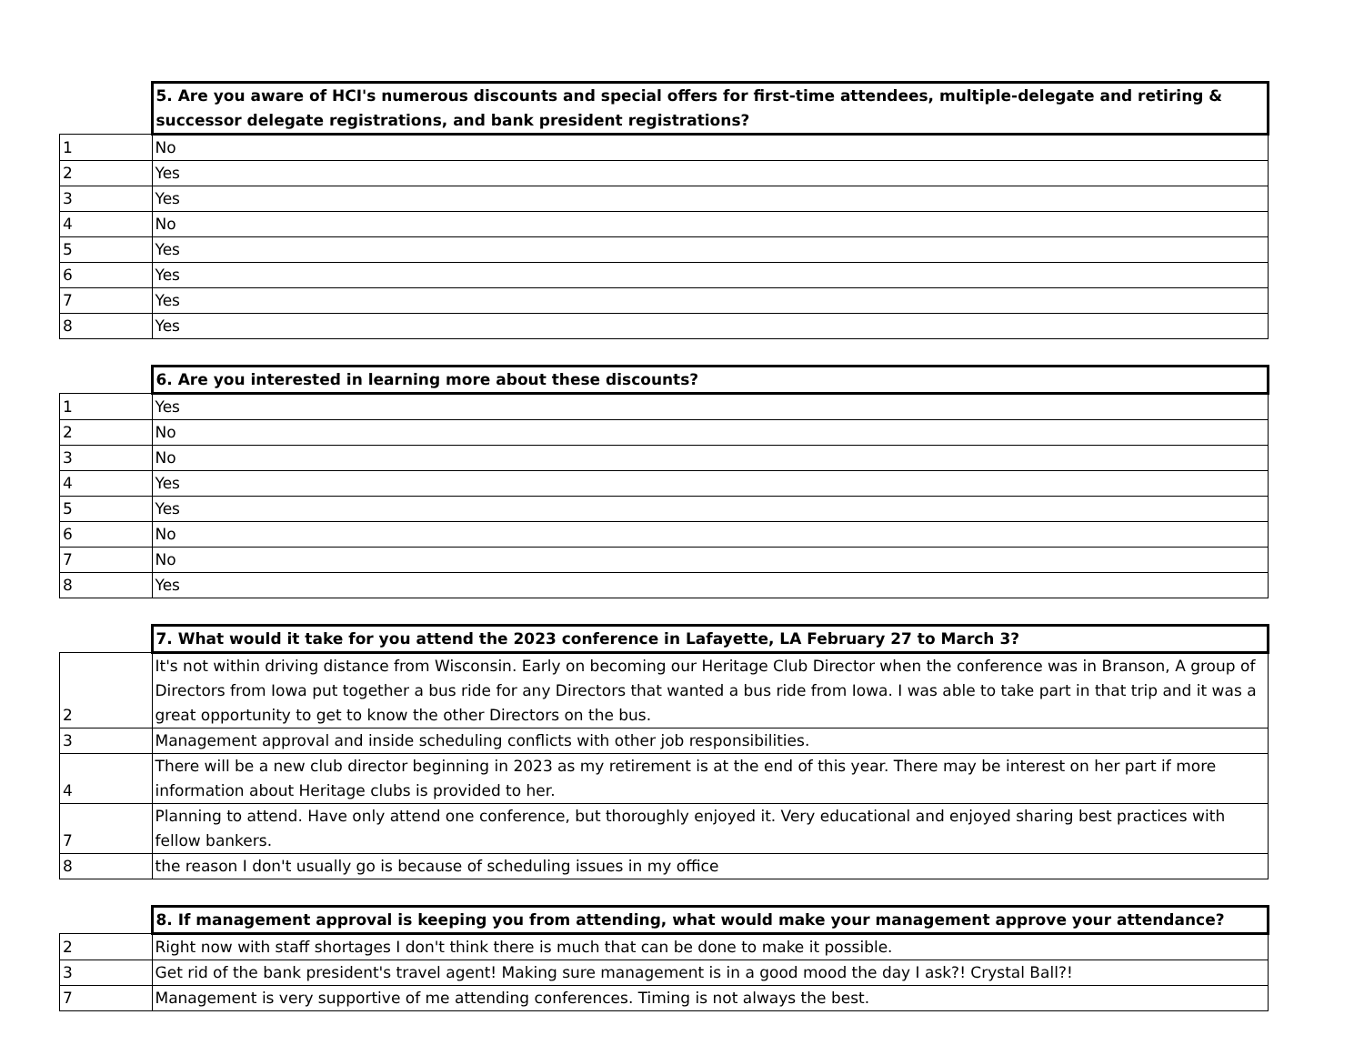| | 5. Are you aware of HCI's numerous discounts and special offers for first-time attendees, multiple-delegate and retiring & successor delegate registrations, and bank president registrations? |
| --- | --- |
| 1 | No |
| 2 | Yes |
| 3 | Yes |
| 4 | No |
| 5 | Yes |
| 6 | Yes |
| 7 | Yes |
| 8 | Yes |
| | 6. Are you interested in learning more about these discounts? |
| --- | --- |
| 1 | Yes |
| 2 | No |
| 3 | No |
| 4 | Yes |
| 5 | Yes |
| 6 | No |
| 7 | No |
| 8 | Yes |
| | 7. What would it take for you attend the 2023 conference in Lafayette, LA February 27 to March 3? |
| --- | --- |
| 2 | It's not within driving distance from Wisconsin. Early on becoming our Heritage Club Director when the conference was in Branson, A group of Directors from Iowa put together a bus ride for any Directors that wanted a bus ride from Iowa. I was able to take part in that trip and it was a great opportunity to get to know the other Directors on the bus. |
| 3 | Management approval and inside scheduling conflicts with other job responsibilities. |
| 4 | There will be a new club director beginning in 2023 as my retirement is at the end of this year. There may be interest on her part if more information about Heritage clubs is provided to her. |
| 7 | Planning to attend. Have only attend one conference, but thoroughly enjoyed it. Very educational and enjoyed sharing best practices with fellow bankers. |
| 8 | the reason I don't usually go is because of scheduling issues in my office |
| | 8. If management approval is keeping you from attending, what would make your management approve your attendance? |
| --- | --- |
| 2 | Right now with staff shortages I don't think there is much that can be done to make it possible. |
| 3 | Get rid of the bank president's travel agent! Making sure management is in a good mood the day I ask?! Crystal Ball?! |
| 7 | Management is very supportive of me attending conferences. Timing is not always the best. |